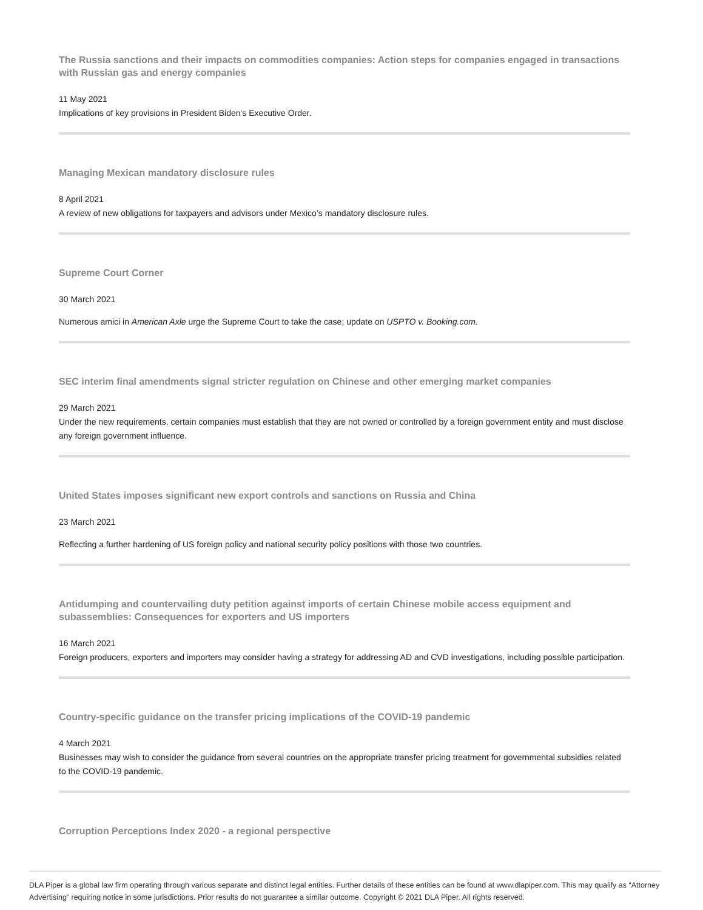The Russia sanctions and their impacts on commodities companies: Action steps for companies engaged in transactions with Russian gas and energy companies
11 May 2021
Implications of key provisions in President Biden's Executive Order.
Managing Mexican mandatory disclosure rules
8 April 2021
A review of new obligations for taxpayers and advisors under Mexico’s mandatory disclosure rules.
Supreme Court Corner
30 March 2021
Numerous amici in American Axle urge the Supreme Court to take the case; update on USPTO v. Booking.com.
SEC interim final amendments signal stricter regulation on Chinese and other emerging market companies
29 March 2021
Under the new requirements, certain companies must establish that they are not owned or controlled by a foreign government entity and must disclose any foreign government influence.
United States imposes significant new export controls and sanctions on Russia and China
23 March 2021
Reflecting a further hardening of US foreign policy and national security policy positions with those two countries.
Antidumping and countervailing duty petition against imports of certain Chinese mobile access equipment and subassemblies: Consequences for exporters and US importers
16 March 2021
Foreign producers, exporters and importers may consider having a strategy for addressing AD and CVD investigations, including possible participation.
Country-specific guidance on the transfer pricing implications of the COVID-19 pandemic
4 March 2021
Businesses may wish to consider the guidance from several countries on the appropriate transfer pricing treatment for governmental subsidies related to the COVID-19 pandemic.
Corruption Perceptions Index 2020 - a regional perspective
DLA Piper is a global law firm operating through various separate and distinct legal entities. Further details of these entities can be found at www.dlapiper.com. This may qualify as “Attorney Advertising” requiring notice in some jurisdictions. Prior results do not guarantee a similar outcome. Copyright © 2021 DLA Piper. All rights reserved.